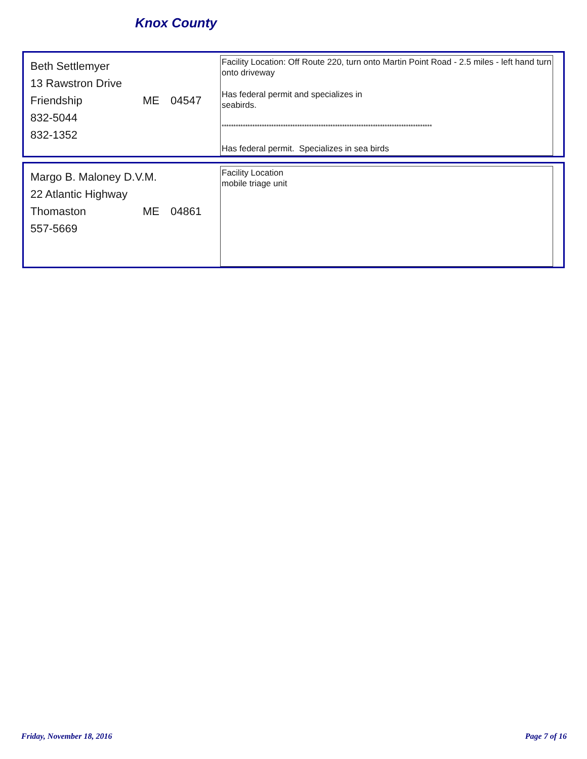Knox County
Beth Settlemyer
13 Rawstron Drive
Friendship ME 04547
832-5044
832-1352
Facility Location: Off Route 220, turn onto Martin Point Road - 2.5 miles - left hand turn onto driveway
Has federal permit and specializes in
seabirds.
*****************************************************************************************
Has federal permit. Specializes in sea birds
Margo B. Maloney D.V.M.
22 Atlantic Highway
Thomaston ME 04861
557-5669
Facility Location
mobile triage unit
Friday, November 18, 2016 Page 7 of 16